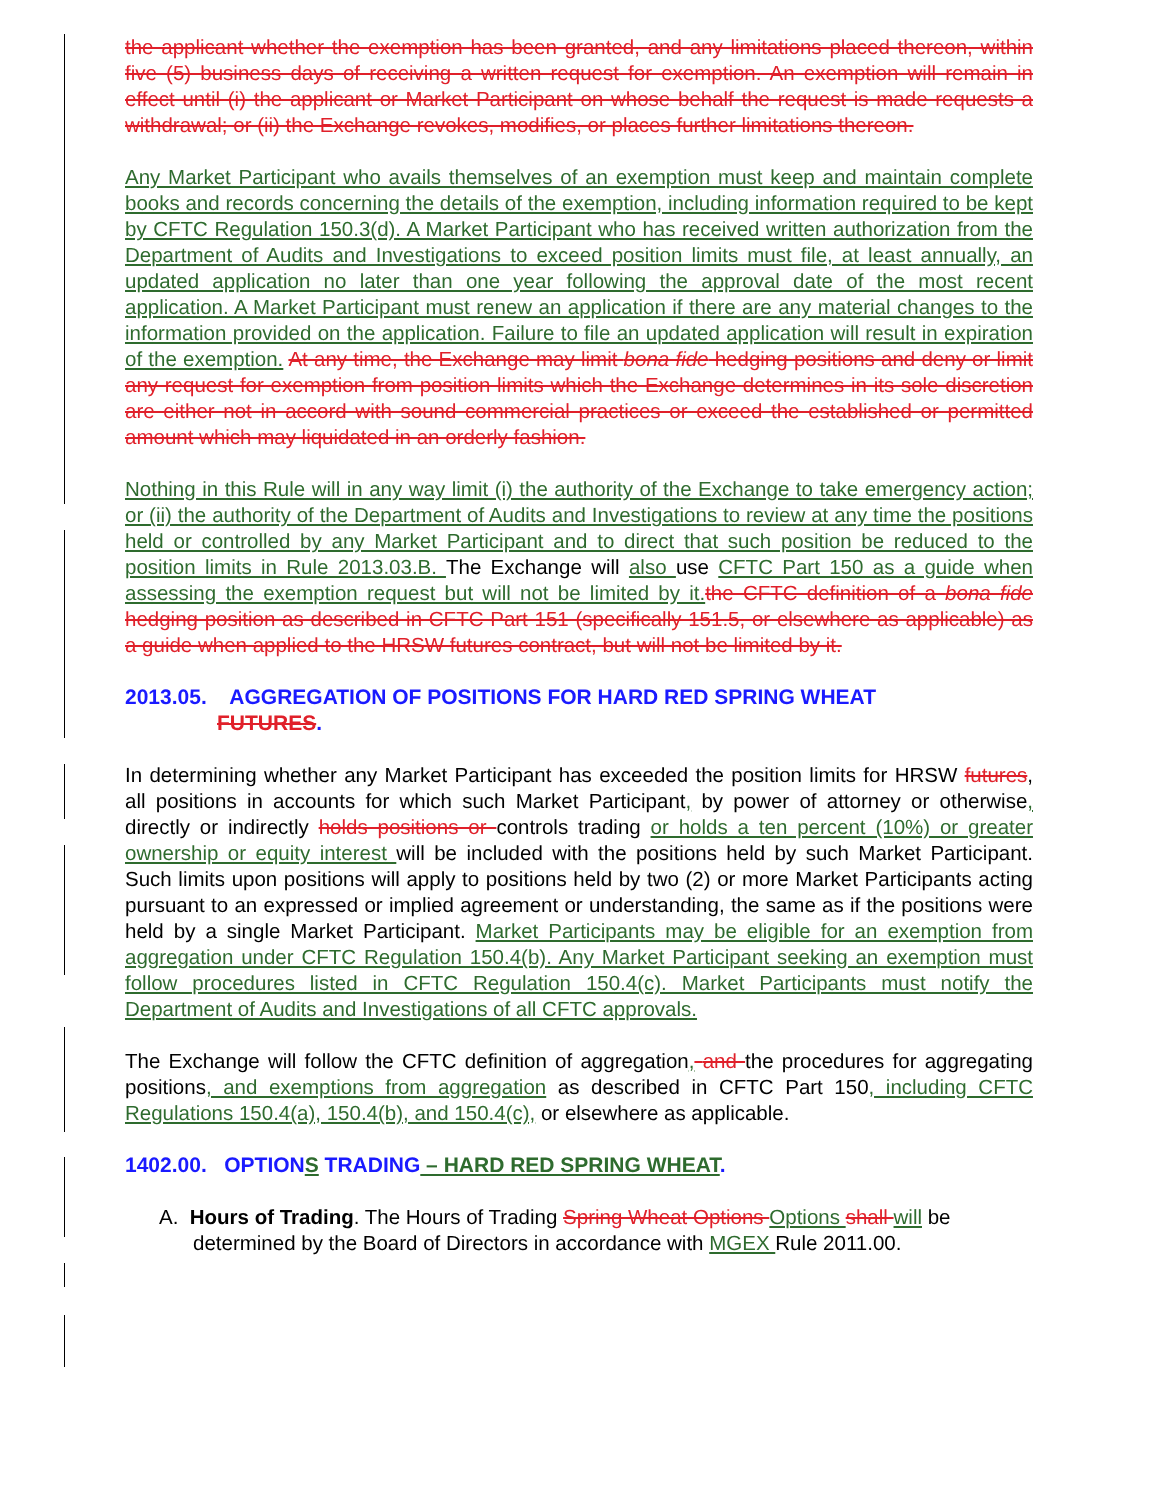the applicant whether the exemption has been granted, and any limitations placed thereon, within five (5) business days of receiving a written request for exemption. An exemption will remain in effect until (i) the applicant or Market Participant on whose behalf the request is made requests a withdrawal; or (ii) the Exchange revokes, modifies, or places further limitations thereon.
Any Market Participant who avails themselves of an exemption must keep and maintain complete books and records concerning the details of the exemption, including information required to be kept by CFTC Regulation 150.3(d). A Market Participant who has received written authorization from the Department of Audits and Investigations to exceed position limits must file, at least annually, an updated application no later than one year following the approval date of the most recent application. A Market Participant must renew an application if there are any material changes to the information provided on the application. Failure to file an updated application will result in expiration of the exemption. At any time, the Exchange may limit bona fide hedging positions and deny or limit any request for exemption from position limits which the Exchange determines in its sole discretion are either not in accord with sound commercial practices or exceed the established or permitted amount which may liquidated in an orderly fashion.
Nothing in this Rule will in any way limit (i) the authority of the Exchange to take emergency action; or (ii) the authority of the Department of Audits and Investigations to review at any time the positions held or controlled by any Market Participant and to direct that such position be reduced to the position limits in Rule 2013.03.B. The Exchange will also use CFTC Part 150 as a guide when assessing the exemption request but will not be limited by it. the CFTC definition of a bona fide hedging position as described in CFTC Part 151 (specifically 151.5, or elsewhere as applicable) as a guide when applied to the HRSW futures contract, but will not be limited by it.
2013.05. AGGREGATION OF POSITIONS FOR HARD RED SPRING WHEAT
FUTURES.
In determining whether any Market Participant has exceeded the position limits for HRSW futures, all positions in accounts for which such Market Participant, by power of attorney or otherwise, directly or indirectly holds positions or controls trading or holds a ten percent (10%) or greater ownership or equity interest will be included with the positions held by such Market Participant. Such limits upon positions will apply to positions held by two (2) or more Market Participants acting pursuant to an expressed or implied agreement or understanding, the same as if the positions were held by a single Market Participant. Market Participants may be eligible for an exemption from aggregation under CFTC Regulation 150.4(b). Any Market Participant seeking an exemption must follow procedures listed in CFTC Regulation 150.4(c). Market Participants must notify the Department of Audits and Investigations of all CFTC approvals.
The Exchange will follow the CFTC definition of aggregation, and the procedures for aggregating positions, and exemptions from aggregation as described in CFTC Part 150, including CFTC Regulations 150.4(a), 150.4(b), and 150.4(c), or elsewhere as applicable.
1402.00. OPTIONS TRADING – HARD RED SPRING WHEAT.
A. Hours of Trading. The Hours of Trading Spring Wheat Options Options shall will be determined by the Board of Directors in accordance with MGEX Rule 2011.00.